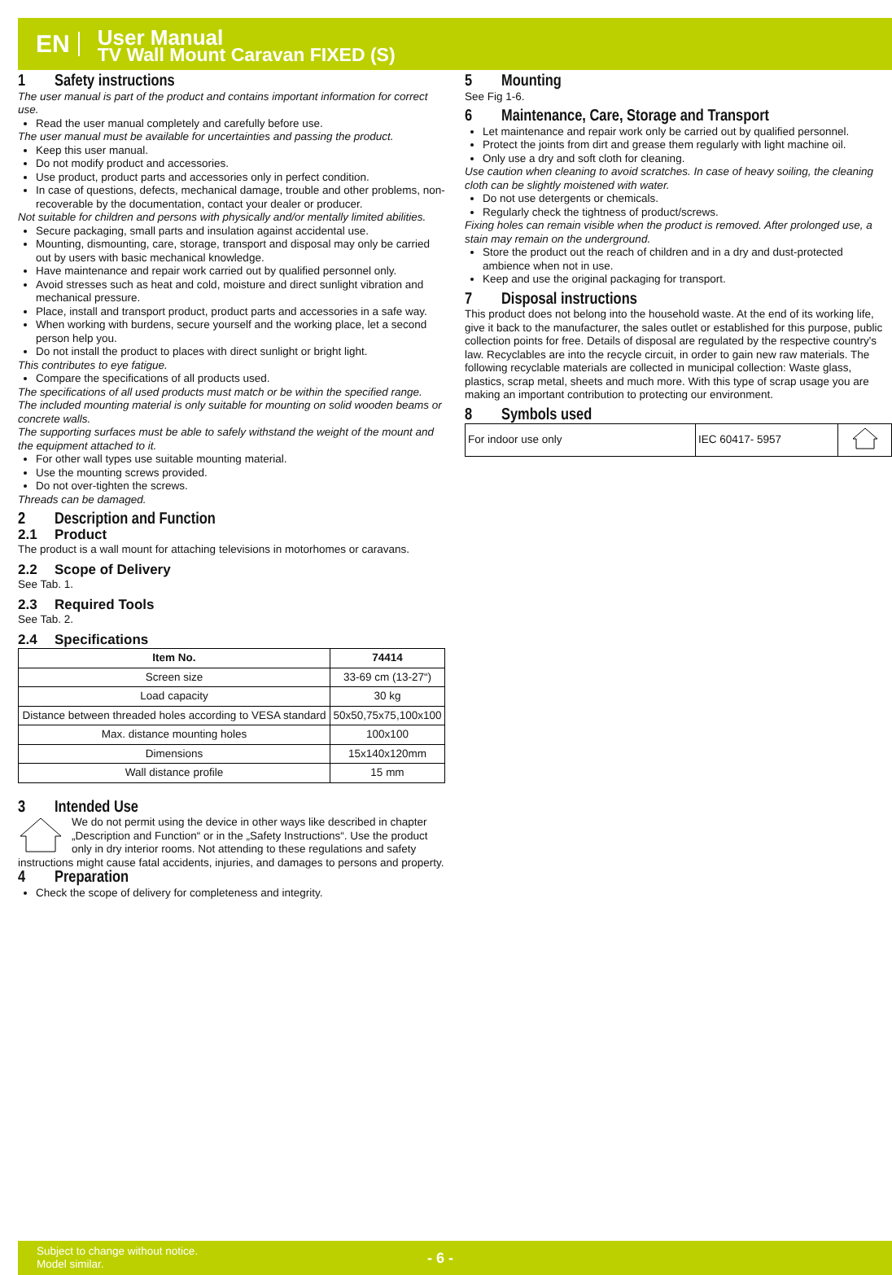EN
User Manual
TV Wall Mount Caravan FIXED (S)
1 Safety instructions
The user manual is part of the product and contains important information for correct use.
Read the user manual completely and carefully before use.
The user manual must be available for uncertainties and passing the product.
Keep this user manual.
Do not modify product and accessories.
Use product, product parts and accessories only in perfect condition.
In case of questions, defects, mechanical damage, trouble and other problems, non-recoverable by the documentation, contact your dealer or producer.
Not suitable for children and persons with physically and/or mentally limited abilities.
Secure packaging, small parts and insulation against accidental use.
Mounting, dismounting, care, storage, transport and disposal may only be carried out by users with basic mechanical knowledge.
Have maintenance and repair work carried out by qualified personnel only.
Avoid stresses such as heat and cold, moisture and direct sunlight vibration and mechanical pressure.
Place, install and transport product, product parts and accessories in a safe way.
When working with burdens, secure yourself and the working place, let a second person help you.
Do not install the product to places with direct sunlight or bright light.
This contributes to eye fatigue.
Compare the specifications of all products used.
The specifications of all used products must match or be within the specified range.
The included mounting material is only suitable for mounting on solid wooden beams or concrete walls.
The supporting surfaces must be able to safely withstand the weight of the mount and the equipment attached to it.
For other wall types use suitable mounting material.
Use the mounting screws provided.
Do not over-tighten the screws.
Threads can be damaged.
2 Description and Function
2.1 Product
The product is a wall mount for attaching televisions in motorhomes or caravans.
2.2 Scope of Delivery
See Tab. 1.
2.3 Required Tools
See Tab. 2.
2.4 Specifications
| Item No. | 74414 |
| --- | --- |
| Screen size | 33-69 cm (13-27“) |
| Load capacity | 30 kg |
| Distance between threaded holes according to VESA standard | 50x50,75x75,100x100 |
| Max. distance mounting holes | 100x100 |
| Dimensions | 15x140x120mm |
| Wall distance profile | 15 mm |
3 Intended Use
We do not permit using the device in other ways like described in chapter „Description and Function“ or in the „Safety Instructions“. Use the product only in dry interior rooms. Not attending to these regulations and safety instructions might cause fatal accidents, injuries, and damages to persons and property.
4 Preparation
Check the scope of delivery for completeness and integrity.
5 Mounting
See Fig 1-6.
6 Maintenance, Care, Storage and Transport
Let maintenance and repair work only be carried out by qualified personnel.
Protect the joints from dirt and grease them regularly with light machine oil.
Only use a dry and soft cloth for cleaning.
Use caution when cleaning to avoid scratches. In case of heavy soiling, the cleaning cloth can be slightly moistened with water.
Do not use detergents or chemicals.
Regularly check the tightness of product/screws.
Fixing holes can remain visible when the product is removed. After prolonged use, a stain may remain on the underground.
Store the product out the reach of children and in a dry and dust-protected ambience when not in use.
Keep and use the original packaging for transport.
7 Disposal instructions
This product does not belong into the household waste. At the end of its working life, give it back to the manufacturer, the sales outlet or established for this purpose, public collection points for free. Details of disposal are regulated by the respective country's law. Recyclables are into the recycle circuit, in order to gain new raw materials. The following recyclable materials are collected in municipal collection: Waste glass, plastics, scrap metal, sheets and much more. With this type of scrap usage you are making an important contribution to protecting our environment.
8 Symbols used
| For indoor use only | IEC 60417- 5957 | |
Subject to change without notice.
Model similar.
- 6 -